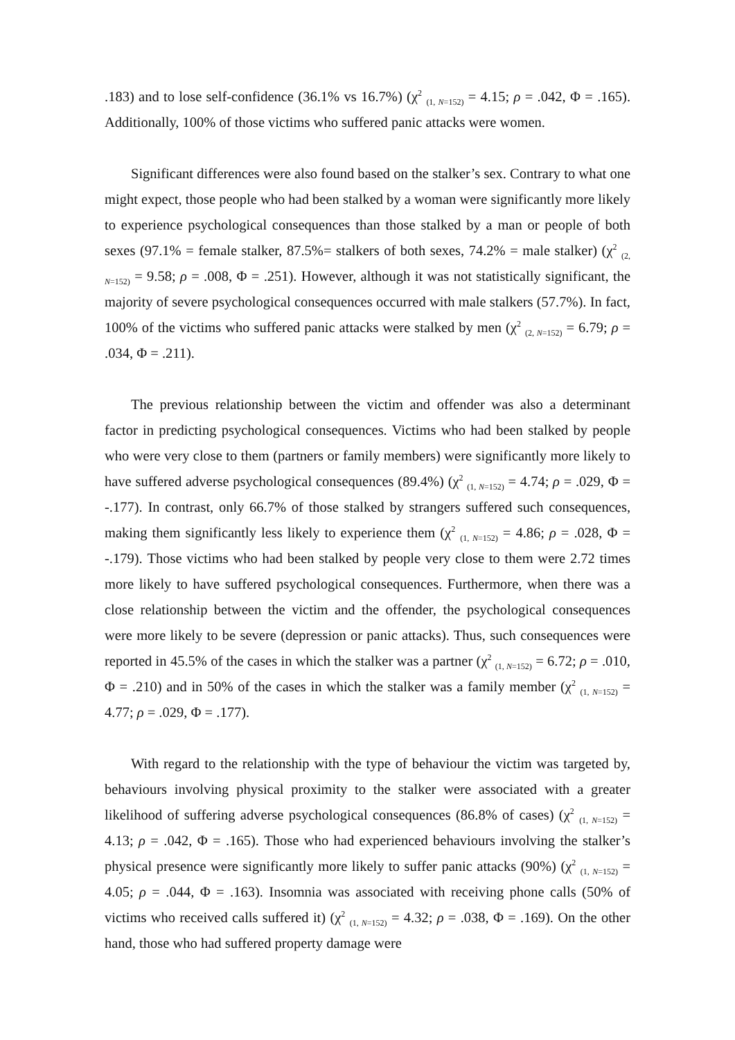.183) and to lose self-confidence (36.1% vs 16.7%) (χ<sup>2</sup> <sub>(1, N=152)</sub> = 4.15; ρ = .042, Φ = .165). Additionally, 100% of those victims who suffered panic attacks were women.
Significant differences were also found based on the stalker’s sex. Contrary to what one might expect, those people who had been stalked by a woman were significantly more likely to experience psychological consequences than those stalked by a man or people of both sexes (97.1% = female stalker, 87.5%= stalkers of both sexes, 74.2% = male stalker) (χ<sup>2</sup> <sub>(2, N=152)</sub> = 9.58; ρ = .008, Φ = .251). However, although it was not statistically significant, the majority of severe psychological consequences occurred with male stalkers (57.7%). In fact, 100% of the victims who suffered panic attacks were stalked by men (χ<sup>2</sup> <sub>(2, N=152)</sub> = 6.79; ρ = .034, Φ = .211).
The previous relationship between the victim and offender was also a determinant factor in predicting psychological consequences. Victims who had been stalked by people who were very close to them (partners or family members) were significantly more likely to have suffered adverse psychological consequences (89.4%) (χ<sup>2</sup> <sub>(1, N=152)</sub> = 4.74; ρ = .029, Φ = -.177). In contrast, only 66.7% of those stalked by strangers suffered such consequences, making them significantly less likely to experience them (χ<sup>2</sup> <sub>(1, N=152)</sub> = 4.86; ρ = .028, Φ = -.179). Those victims who had been stalked by people very close to them were 2.72 times more likely to have suffered psychological consequences. Furthermore, when there was a close relationship between the victim and the offender, the psychological consequences were more likely to be severe (depression or panic attacks). Thus, such consequences were reported in 45.5% of the cases in which the stalker was a partner (χ<sup>2</sup> <sub>(1, N=152)</sub> = 6.72; ρ = .010, Φ = .210) and in 50% of the cases in which the stalker was a family member (χ<sup>2</sup> <sub>(1, N=152)</sub> = 4.77; ρ = .029, Φ = .177).
With regard to the relationship with the type of behaviour the victim was targeted by, behaviours involving physical proximity to the stalker were associated with a greater likelihood of suffering adverse psychological consequences (86.8% of cases) (χ<sup>2</sup> <sub>(1, N=152)</sub> = 4.13; ρ = .042, Φ = .165). Those who had experienced behaviours involving the stalker’s physical presence were significantly more likely to suffer panic attacks (90%) (χ<sup>2</sup> <sub>(1, N=152)</sub> = 4.05; ρ = .044, Φ = .163). Insomnia was associated with receiving phone calls (50% of victims who received calls suffered it) (χ<sup>2</sup> <sub>(1, N=152)</sub> = 4.32; ρ = .038, Φ = .169). On the other hand, those who had suffered property damage were